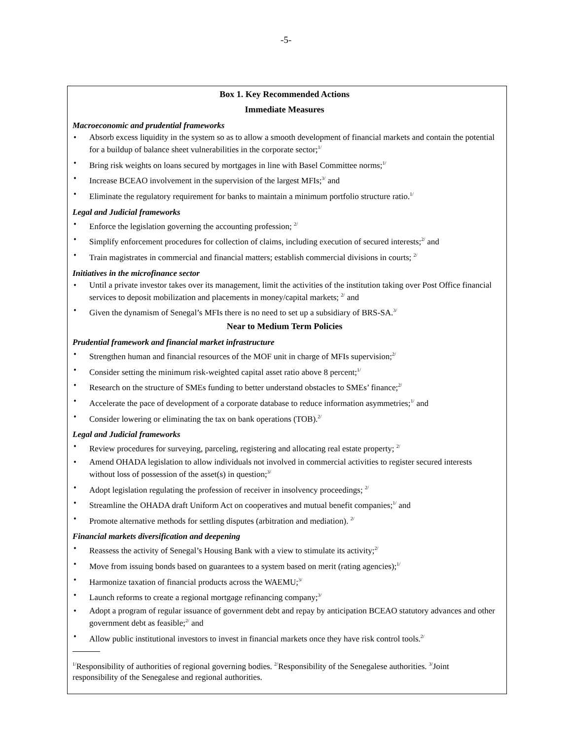-5-
Box 1. Key Recommended Actions
Immediate Measures
Macroeconomic and prudential frameworks
• Absorb excess liquidity in the system so as to allow a smooth development of financial markets and contain the potential for a buildup of balance sheet vulnerabilities in the corporate sector;<sup>1/</sup>
• Bring risk weights on loans secured by mortgages in line with Basel Committee norms;<sup>1/</sup>
• Increase BCEAO involvement in the supervision of the largest MFIs;<sup>3/</sup> and
• Eliminate the regulatory requirement for banks to maintain a minimum portfolio structure ratio.<sup>1/</sup>
Legal and Judicial frameworks
• Enforce the legislation governing the accounting profession; <sup>2/</sup>
• Simplify enforcement procedures for collection of claims, including execution of secured interests;<sup>2/</sup> and
• Train magistrates in commercial and financial matters; establish commercial divisions in courts; <sup>2/</sup>
Initiatives in the microfinance sector
• Until a private investor takes over its management, limit the activities of the institution taking over Post Office financial services to deposit mobilization and placements in money/capital markets; <sup>2/</sup> and
• Given the dynamism of Senegal’s MFIs there is no need to set up a subsidiary of BRS-SA.<sup>3/</sup>
Near to Medium Term Policies
Prudential framework and financial market infrastructure
• Strengthen human and financial resources of the MOF unit in charge of MFIs supervision;<sup>2/</sup>
• Consider setting the minimum risk-weighted capital asset ratio above 8 percent;<sup>1/</sup>
• Research on the structure of SMEs funding to better understand obstacles to SMEs’ finance;<sup>2/</sup>
• Accelerate the pace of development of a corporate database to reduce information asymmetries;<sup>1/</sup> and
• Consider lowering or eliminating the tax on bank operations (TOB).<sup>2/</sup>
Legal and Judicial frameworks
• Review procedures for surveying, parceling, registering and allocating real estate property; <sup>2/</sup>
• Amend OHADA legislation to allow individuals not involved in commercial activities to register secured interests without loss of possession of the asset(s) in question;<sup>3/</sup>
• Adopt legislation regulating the profession of receiver in insolvency proceedings; <sup>2/</sup>
• Streamline the OHADA draft Uniform Act on cooperatives and mutual benefit companies;<sup>1/</sup> and
• Promote alternative methods for settling disputes (arbitration and mediation). <sup>2/</sup>
Financial markets diversification and deepening
• Reassess the activity of Senegal’s Housing Bank with a view to stimulate its activity;<sup>2/</sup>
• Move from issuing bonds based on guarantees to a system based on merit (rating agencies);<sup>1/</sup>
• Harmonize taxation of financial products across the WAEMU;<sup>3/</sup>
• Launch reforms to create a regional mortgage refinancing company;<sup>3/</sup>
• Adopt a program of regular issuance of government debt and repay by anticipation BCEAO statutory advances and other government debt as feasible;<sup>2/</sup> and
• Allow public institutional investors to invest in financial markets once they have risk control tools.<sup>2/</sup>
<sup>1/</sup>Responsibility of authorities of regional governing bodies. <sup>2/</sup>Responsibility of the Senegalese authorities. <sup>3/</sup>Joint responsibility of the Senegalese and regional authorities.